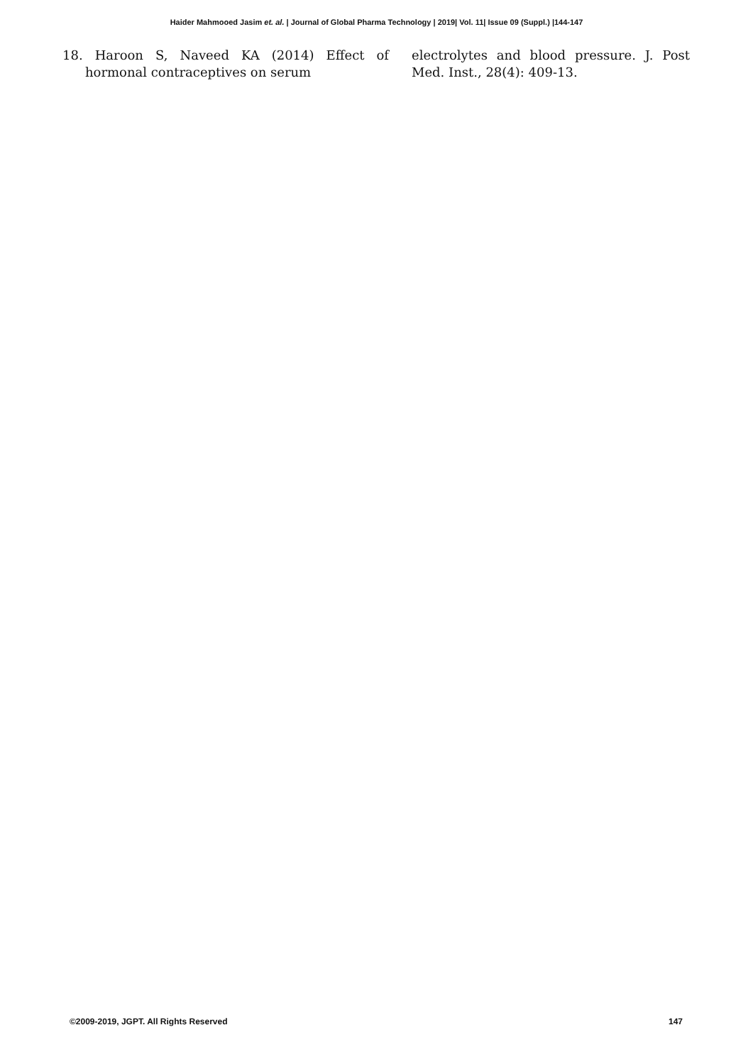Haider Mahmooed Jasim et. al. | Journal of Global Pharma Technology | 2019| Vol. 11| Issue 09 (Suppl.) |144-147
18. Haroon S, Naveed KA (2014) Effect of hormonal contraceptives on serum
electrolytes and blood pressure. J. Post Med. Inst., 28(4): 409-13.
©2009-2019, JGPT. All Rights Reserved 147